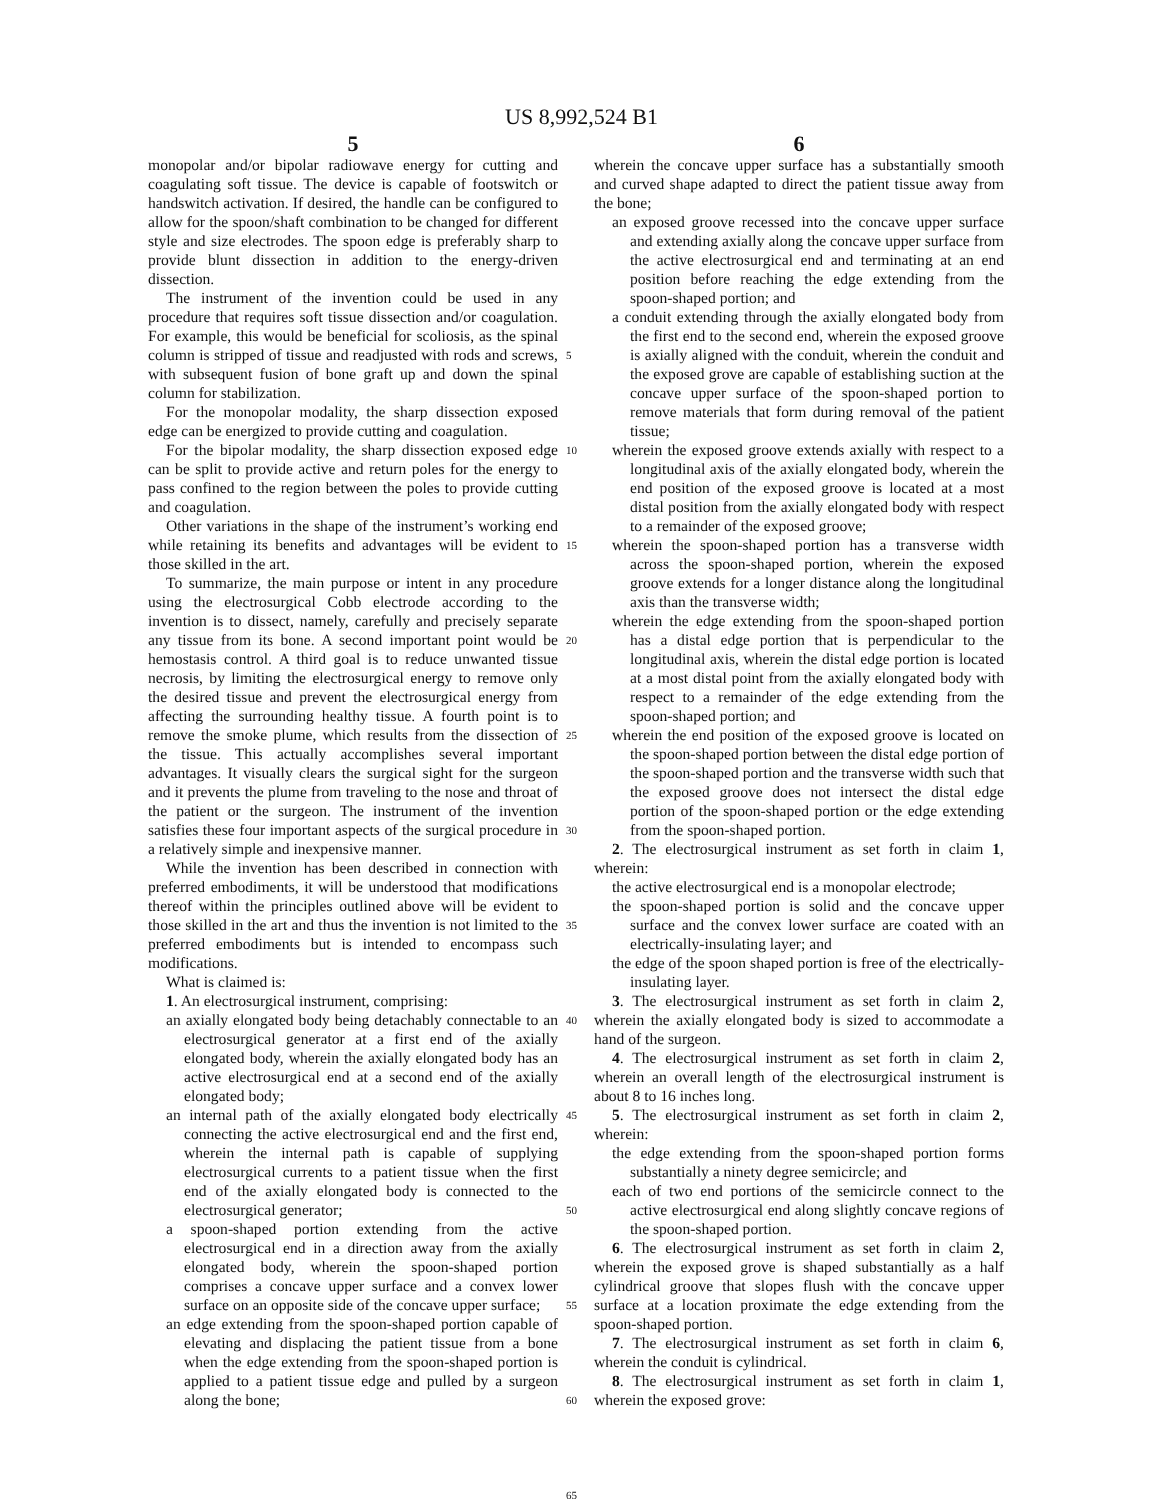US 8,992,524 B1
5
monopolar and/or bipolar radiowave energy for cutting and coagulating soft tissue. The device is capable of footswitch or handswitch activation. If desired, the handle can be configured to allow for the spoon/shaft combination to be changed for different style and size electrodes. The spoon edge is preferably sharp to provide blunt dissection in addition to the energy-driven dissection.
The instrument of the invention could be used in any procedure that requires soft tissue dissection and/or coagulation. For example, this would be beneficial for scoliosis, as the spinal column is stripped of tissue and readjusted with rods and screws, with subsequent fusion of bone graft up and down the spinal column for stabilization.
For the monopolar modality, the sharp dissection exposed edge can be energized to provide cutting and coagulation.
For the bipolar modality, the sharp dissection exposed edge can be split to provide active and return poles for the energy to pass confined to the region between the poles to provide cutting and coagulation.
Other variations in the shape of the instrument’s working end while retaining its benefits and advantages will be evident to those skilled in the art.
To summarize, the main purpose or intent in any procedure using the electrosurgical Cobb electrode according to the invention is to dissect, namely, carefully and precisely separate any tissue from its bone. A second important point would be hemostasis control. A third goal is to reduce unwanted tissue necrosis, by limiting the electrosurgical energy to remove only the desired tissue and prevent the electrosurgical energy from affecting the surrounding healthy tissue. A fourth point is to remove the smoke plume, which results from the dissection of the tissue. This actually accomplishes several important advantages. It visually clears the surgical sight for the surgeon and it prevents the plume from traveling to the nose and throat of the patient or the surgeon. The instrument of the invention satisfies these four important aspects of the surgical procedure in a relatively simple and inexpensive manner.
While the invention has been described in connection with preferred embodiments, it will be understood that modifications thereof within the principles outlined above will be evident to those skilled in the art and thus the invention is not limited to the preferred embodiments but is intended to encompass such modifications.
What is claimed is:
1. An electrosurgical instrument, comprising:
an axially elongated body being detachably connectable to an electrosurgical generator at a first end of the axially elongated body, wherein the axially elongated body has an active electrosurgical end at a second end of the axially elongated body;
an internal path of the axially elongated body electrically connecting the active electrosurgical end and the first end, wherein the internal path is capable of supplying electrosurgical currents to a patient tissue when the first end of the axially elongated body is connected to the electrosurgical generator;
a spoon-shaped portion extending from the active electrosurgical end in a direction away from the axially elongated body, wherein the spoon-shaped portion comprises a concave upper surface and a convex lower surface on an opposite side of the concave upper surface;
an edge extending from the spoon-shaped portion capable of elevating and displacing the patient tissue from a bone when the edge extending from the spoon-shaped portion is applied to a patient tissue edge and pulled by a surgeon along the bone;
5
10
15
20
25
30
35
40
45
50
55
60
65
6
wherein the concave upper surface has a substantially smooth and curved shape adapted to direct the patient tissue away from the bone;
an exposed groove recessed into the concave upper surface and extending axially along the concave upper surface from the active electrosurgical end and terminating at an end position before reaching the edge extending from the spoon-shaped portion; and
a conduit extending through the axially elongated body from the first end to the second end, wherein the exposed groove is axially aligned with the conduit, wherein the conduit and the exposed grove are capable of establishing suction at the concave upper surface of the spoon-shaped portion to remove materials that form during removal of the patient tissue;
wherein the exposed groove extends axially with respect to a longitudinal axis of the axially elongated body, wherein the end position of the exposed groove is located at a most distal position from the axially elongated body with respect to a remainder of the exposed groove;
wherein the spoon-shaped portion has a transverse width across the spoon-shaped portion, wherein the exposed groove extends for a longer distance along the longitudinal axis than the transverse width;
wherein the edge extending from the spoon-shaped portion has a distal edge portion that is perpendicular to the longitudinal axis, wherein the distal edge portion is located at a most distal point from the axially elongated body with respect to a remainder of the edge extending from the spoon-shaped portion; and
wherein the end position of the exposed groove is located on the spoon-shaped portion between the distal edge portion of the spoon-shaped portion and the transverse width such that the exposed groove does not intersect the distal edge portion of the spoon-shaped portion or the edge extending from the spoon-shaped portion.
2. The electrosurgical instrument as set forth in claim 1, wherein:
the active electrosurgical end is a monopolar electrode;
the spoon-shaped portion is solid and the concave upper surface and the convex lower surface are coated with an electrically-insulating layer; and
the edge of the spoon shaped portion is free of the electrically-insulating layer.
3. The electrosurgical instrument as set forth in claim 2, wherein the axially elongated body is sized to accommodate a hand of the surgeon.
4. The electrosurgical instrument as set forth in claim 2, wherein an overall length of the electrosurgical instrument is about 8 to 16 inches long.
5. The electrosurgical instrument as set forth in claim 2, wherein:
the edge extending from the spoon-shaped portion forms substantially a ninety degree semicircle; and
each of two end portions of the semicircle connect to the active electrosurgical end along slightly concave regions of the spoon-shaped portion.
6. The electrosurgical instrument as set forth in claim 2, wherein the exposed grove is shaped substantially as a half cylindrical groove that slopes flush with the concave upper surface at a location proximate the edge extending from the spoon-shaped portion.
7. The electrosurgical instrument as set forth in claim 6, wherein the conduit is cylindrical.
8. The electrosurgical instrument as set forth in claim 1, wherein the exposed grove: